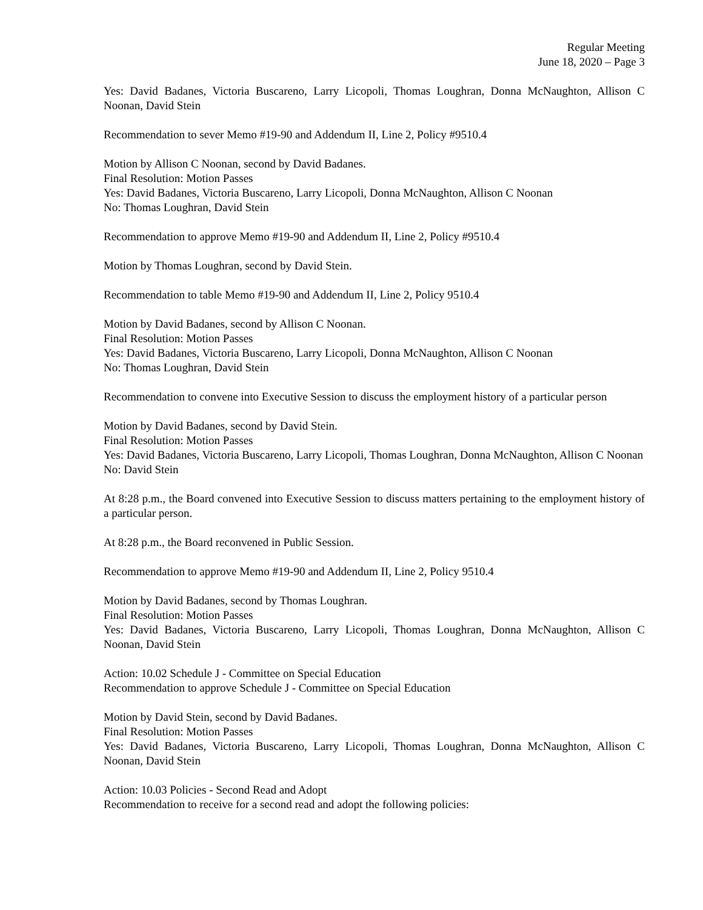Regular Meeting
June 18, 2020 – Page 3
Yes: David Badanes, Victoria Buscareno, Larry Licopoli, Thomas Loughran, Donna McNaughton, Allison C Noonan, David Stein
Recommendation to sever Memo #19-90 and Addendum II, Line 2, Policy #9510.4
Motion by Allison C Noonan, second by David Badanes.
Final Resolution: Motion Passes
Yes: David Badanes, Victoria Buscareno, Larry Licopoli, Donna McNaughton, Allison C Noonan
No: Thomas Loughran, David Stein
Recommendation to approve Memo #19-90 and Addendum II, Line 2, Policy #9510.4
Motion by Thomas Loughran, second by David Stein.
Recommendation to table Memo #19-90 and Addendum II, Line 2, Policy 9510.4
Motion by David Badanes, second by Allison C Noonan.
Final Resolution: Motion Passes
Yes: David Badanes, Victoria Buscareno, Larry Licopoli, Donna McNaughton, Allison C Noonan
No: Thomas Loughran, David Stein
Recommendation to convene into Executive Session to discuss the employment history of a particular person
Motion by David Badanes, second by David Stein.
Final Resolution: Motion Passes
Yes: David Badanes, Victoria Buscareno, Larry Licopoli, Thomas Loughran, Donna McNaughton, Allison C Noonan
No: David Stein
At 8:28 p.m., the Board convened into Executive Session to discuss matters pertaining to the employment history of a particular person.
At 8:28 p.m., the Board reconvened in Public Session.
Recommendation to approve Memo #19-90 and Addendum II, Line 2, Policy 9510.4
Motion by David Badanes, second by Thomas Loughran.
Final Resolution: Motion Passes
Yes: David Badanes, Victoria Buscareno, Larry Licopoli, Thomas Loughran, Donna McNaughton, Allison C Noonan, David Stein
Action: 10.02 Schedule J - Committee on Special Education
Recommendation to approve Schedule J - Committee on Special Education
Motion by David Stein, second by David Badanes.
Final Resolution: Motion Passes
Yes: David Badanes, Victoria Buscareno, Larry Licopoli, Thomas Loughran, Donna McNaughton, Allison C Noonan, David Stein
Action: 10.03 Policies - Second Read and Adopt
Recommendation to receive for a second read and adopt the following policies: